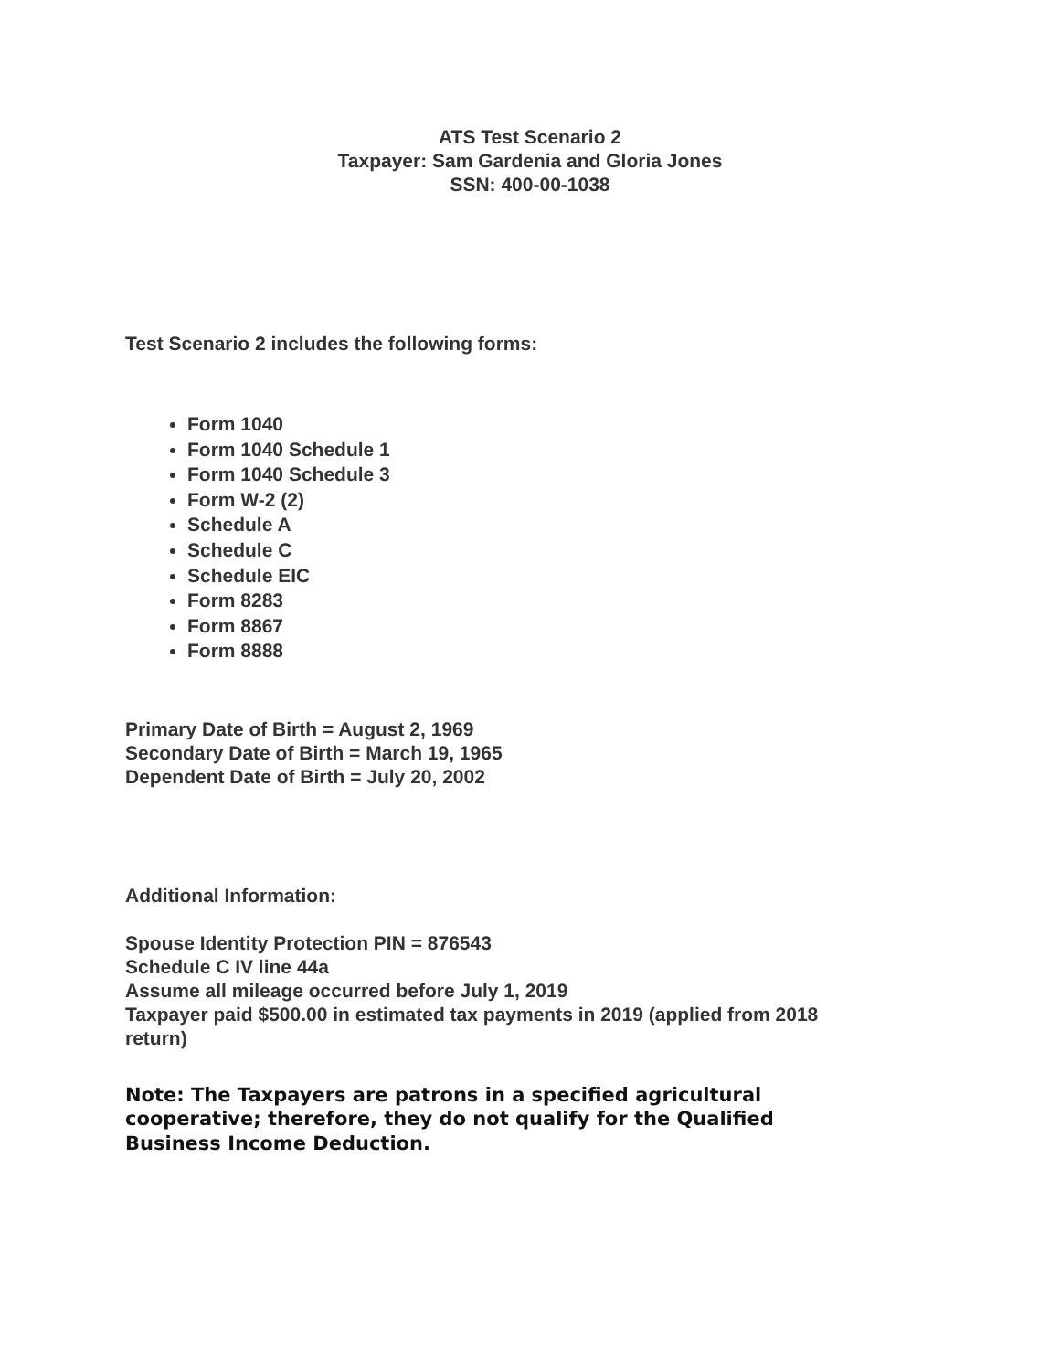ATS Test Scenario 2
Taxpayer: Sam Gardenia and Gloria Jones
SSN: 400-00-1038
Test Scenario 2 includes the following forms:
Form 1040
Form 1040 Schedule 1
Form 1040 Schedule 3
Form W-2 (2)
Schedule A
Schedule C
Schedule EIC
Form 8283
Form 8867
Form 8888
Primary Date of Birth = August 2, 1969
Secondary Date of Birth = March 19, 1965
Dependent Date of Birth = July 20, 2002
Additional Information:
Spouse Identity Protection PIN = 876543
Schedule C IV line 44a
Assume all mileage occurred before July 1, 2019
Taxpayer paid $500.00 in estimated tax payments in 2019 (applied from 2018 return)
Note: The Taxpayers are patrons in a specified agricultural cooperative; therefore, they do not qualify for the Qualified Business Income Deduction.